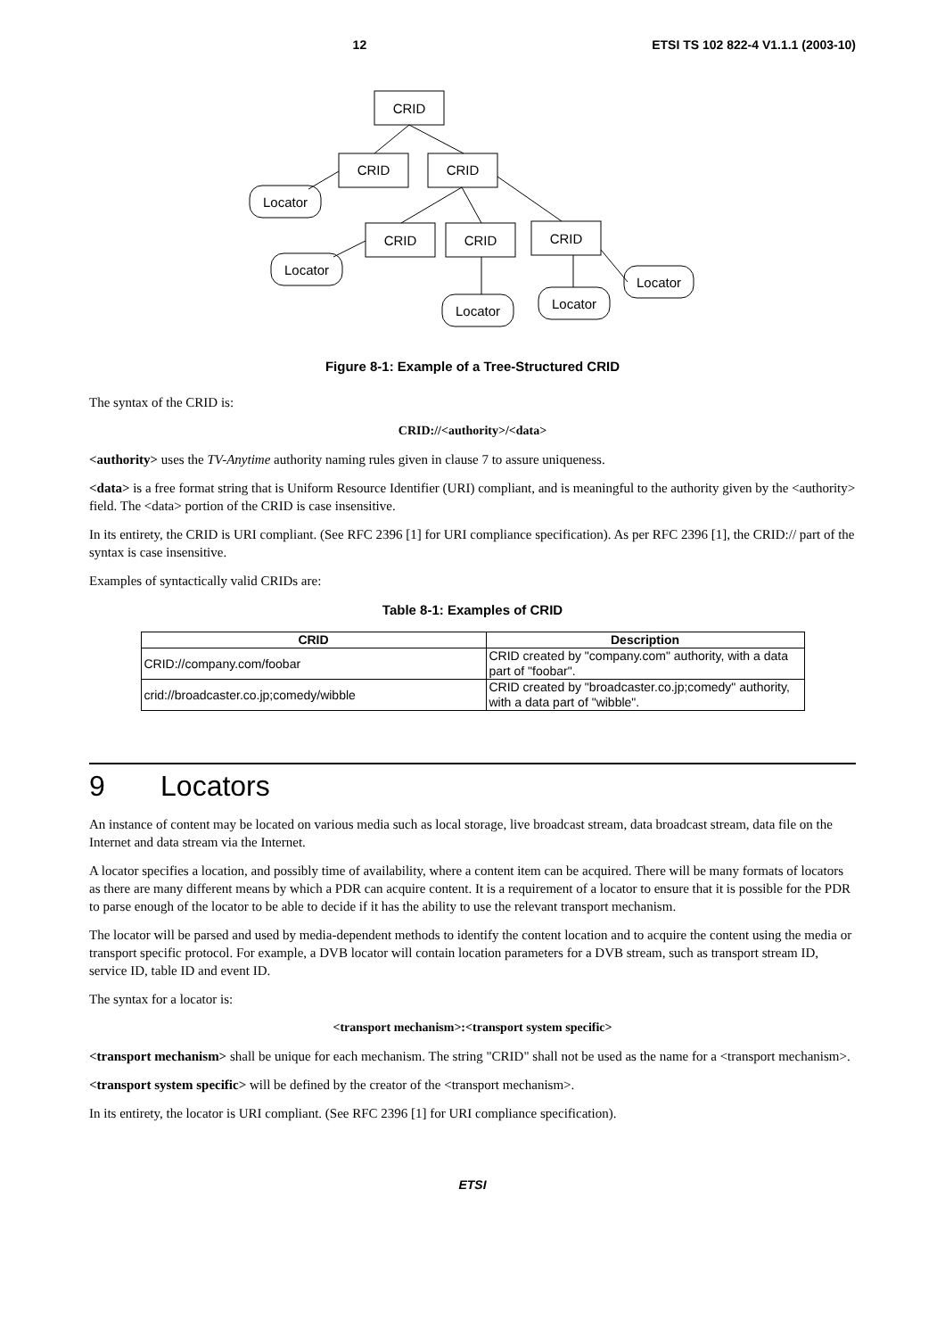12 ETSI TS 102 822-4 V1.1.1 (2003-10)
CRID
CRID
CRID
CRID
CRID
CRID
Locator
Locator
Locator
Locator
Locator
Figure 8-1: Example of a Tree-Structured CRID
The syntax of the CRID is:
CRID://<authority>/<data>
<authority> uses the TV-Anytime authority naming rules given in clause 7 to assure uniqueness.
<data> is a free format string that is Uniform Resource Identifier (URI) compliant, and is meaningful to the authority given by the <authority> field. The <data> portion of the CRID is case insensitive.
In its entirety, the CRID is URI compliant. (See RFC 2396 [1] for URI compliance specification). As per RFC 2396 [1], the CRID:// part of the syntax is case insensitive.
Examples of syntactically valid CRIDs are:
Table 8-1: Examples of CRID
| CRID | Description |
| --- | --- |
| CRID://company.com/foobar | CRID created by "company.com" authority, with a data part of "foobar". |
| crid://broadcaster.co.jp;comedy/wibble | CRID created by "broadcaster.co.jp;comedy" authority, with a data part of "wibble". |
9 Locators
An instance of content may be located on various media such as local storage, live broadcast stream, data broadcast stream, data file on the Internet and data stream via the Internet.
A locator specifies a location, and possibly time of availability, where a content item can be acquired. There will be many formats of locators as there are many different means by which a PDR can acquire content. It is a requirement of a locator to ensure that it is possible for the PDR to parse enough of the locator to be able to decide if it has the ability to use the relevant transport mechanism.
The locator will be parsed and used by media-dependent methods to identify the content location and to acquire the content using the media or transport specific protocol. For example, a DVB locator will contain location parameters for a DVB stream, such as transport stream ID, service ID, table ID and event ID.
The syntax for a locator is:
<transport mechanism>:<transport system specific>
<transport mechanism> shall be unique for each mechanism. The string "CRID" shall not be used as the name for a <transport mechanism>.
<transport system specific> will be defined by the creator of the <transport mechanism>.
In its entirety, the locator is URI compliant. (See RFC 2396 [1] for URI compliance specification).
ETSI